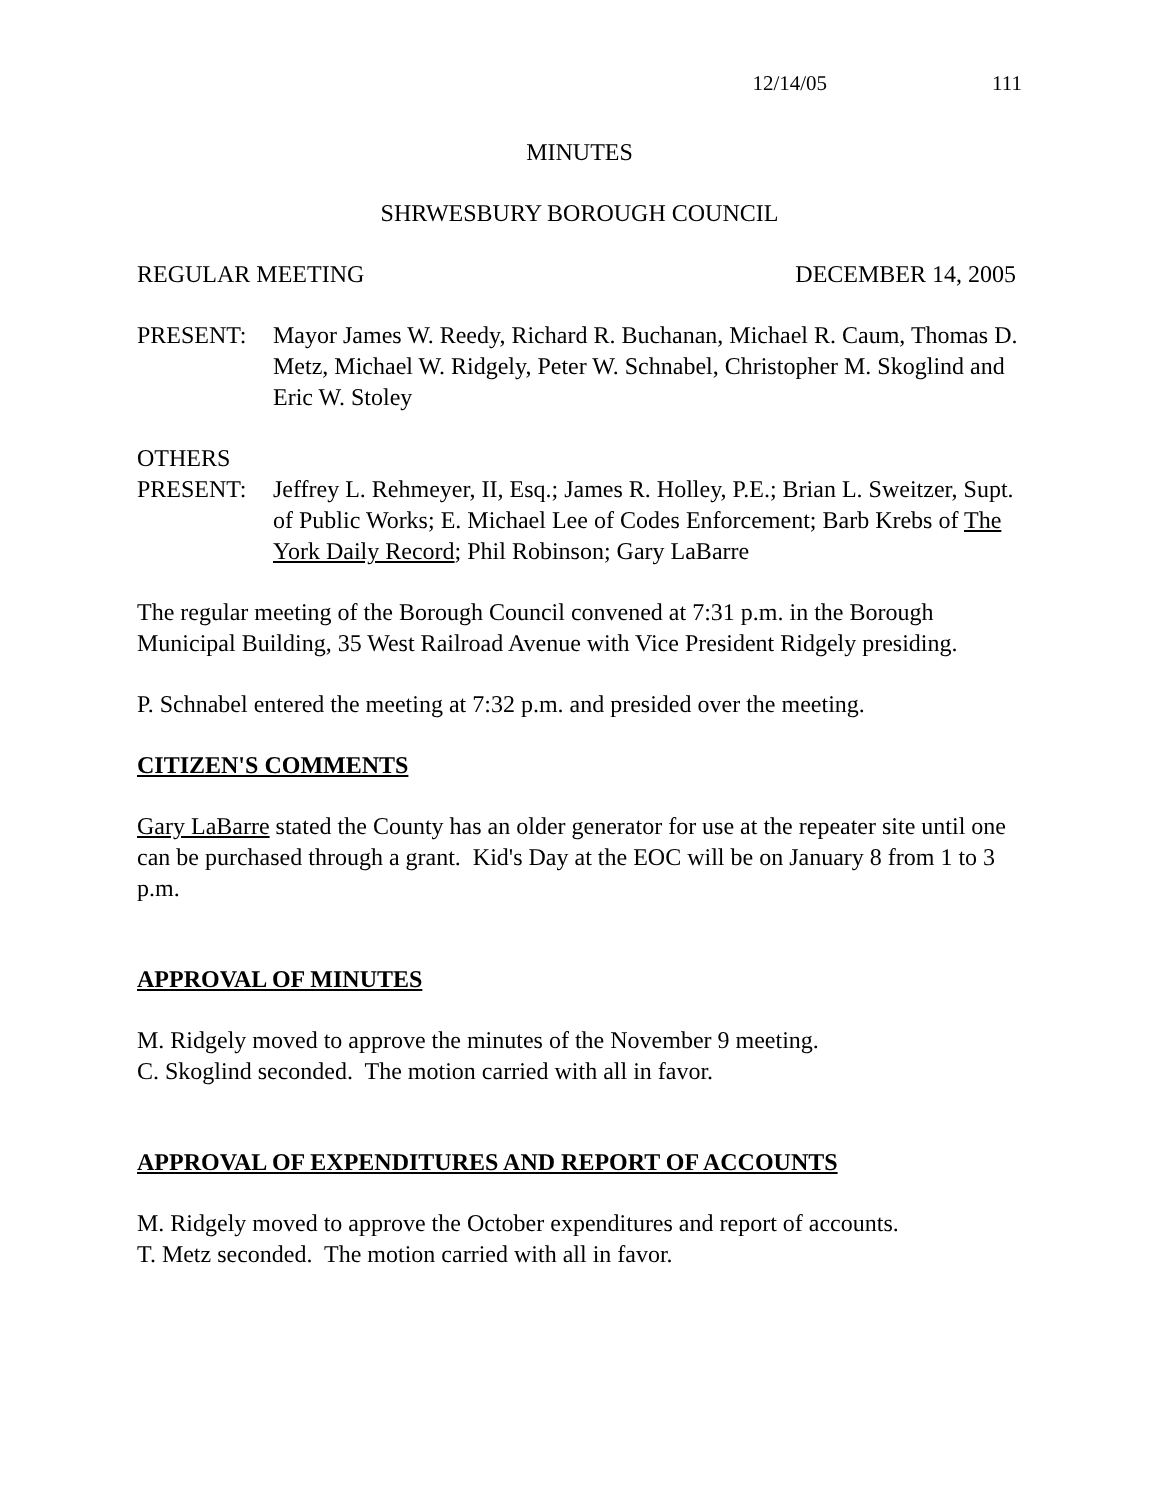12/14/05 111
MINUTES
SHRWESBURY BOROUGH COUNCIL
REGULAR MEETING DECEMBER 14, 2005
PRESENT: Mayor James W. Reedy, Richard R. Buchanan, Michael R. Caum, Thomas D. Metz, Michael W. Ridgely, Peter W. Schnabel, Christopher M. Skoglind and Eric W. Stoley
OTHERS
PRESENT: Jeffrey L. Rehmeyer, II, Esq.; James R. Holley, P.E.; Brian L. Sweitzer, Supt. of Public Works; E. Michael Lee of Codes Enforcement; Barb Krebs of The York Daily Record; Phil Robinson; Gary LaBarre
The regular meeting of the Borough Council convened at 7:31 p.m. in the Borough Municipal Building, 35 West Railroad Avenue with Vice President Ridgely presiding.
P. Schnabel entered the meeting at 7:32 p.m. and presided over the meeting.
CITIZEN'S COMMENTS
Gary LaBarre stated the County has an older generator for use at the repeater site until one can be purchased through a grant. Kid's Day at the EOC will be on January 8 from 1 to 3 p.m.
APPROVAL OF MINUTES
M. Ridgely moved to approve the minutes of the November 9 meeting.
C. Skoglind seconded. The motion carried with all in favor.
APPROVAL OF EXPENDITURES AND REPORT OF ACCOUNTS
M. Ridgely moved to approve the October expenditures and report of accounts.
T. Metz seconded. The motion carried with all in favor.